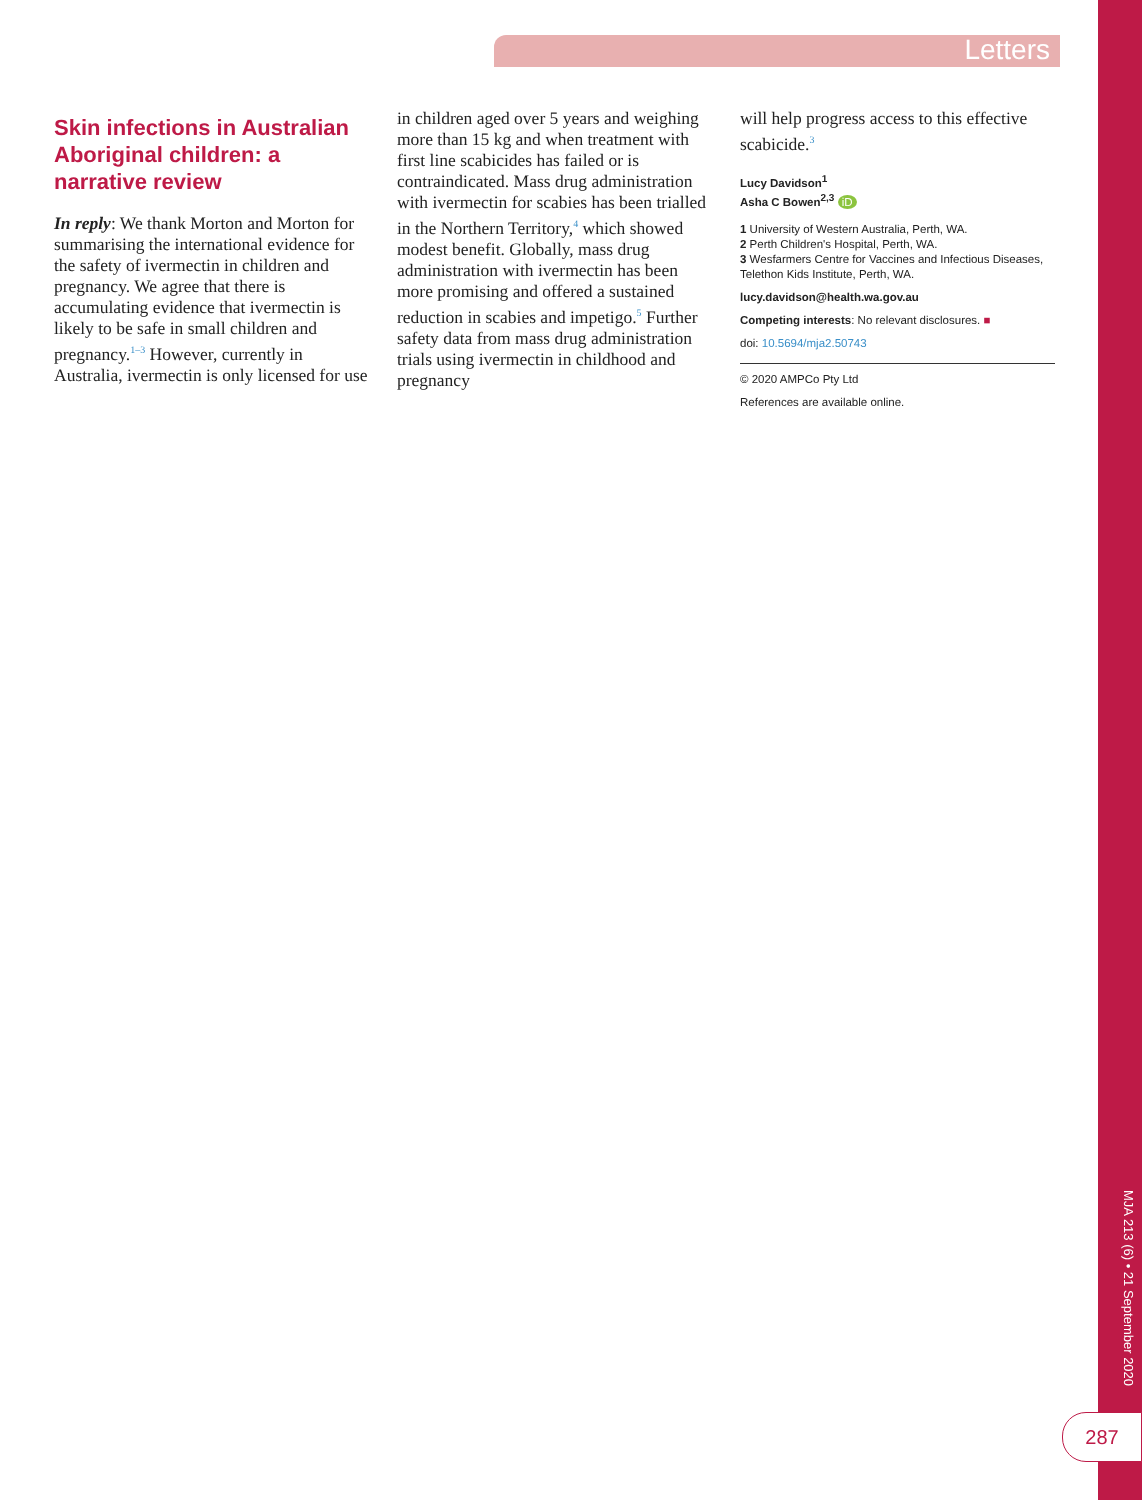Letters
Skin infections in Australian Aboriginal children: a narrative review
In reply: We thank Morton and Morton for summarising the international evidence for the safety of ivermectin in children and pregnancy. We agree that there is accumulating evidence that ivermectin is likely to be safe in small children and pregnancy.<sup>1–3</sup> However, currently in Australia, ivermectin is only licensed for use
in children aged over 5 years and weighing more than 15 kg and when treatment with first line scabicides has failed or is contraindicated. Mass drug administration with ivermectin for scabies has been trialled in the Northern Territory,<sup>4</sup> which showed modest benefit. Globally, mass drug administration with ivermectin has been more promising and offered a sustained reduction in scabies and impetigo.<sup>5</sup> Further safety data from mass drug administration trials using ivermectin in childhood and pregnancy
will help progress access to this effective scabicide.<sup>3</sup>
Lucy Davidson<sup>1</sup>
Asha C Bowen<sup>2,3</sup> iD
1 University of Western Australia, Perth, WA.
2 Perth Children's Hospital, Perth, WA.
3 Wesfarmers Centre for Vaccines and Infectious Diseases, Telethon Kids Institute, Perth, WA.
lucy.davidson@health.wa.gov.au
Competing interests: No relevant disclosures. ■
doi: 10.5694/mja2.50743
© 2020 AMPCo Pty Ltd
References are available online.
MJA 213 (6) • 21 September 2020
287